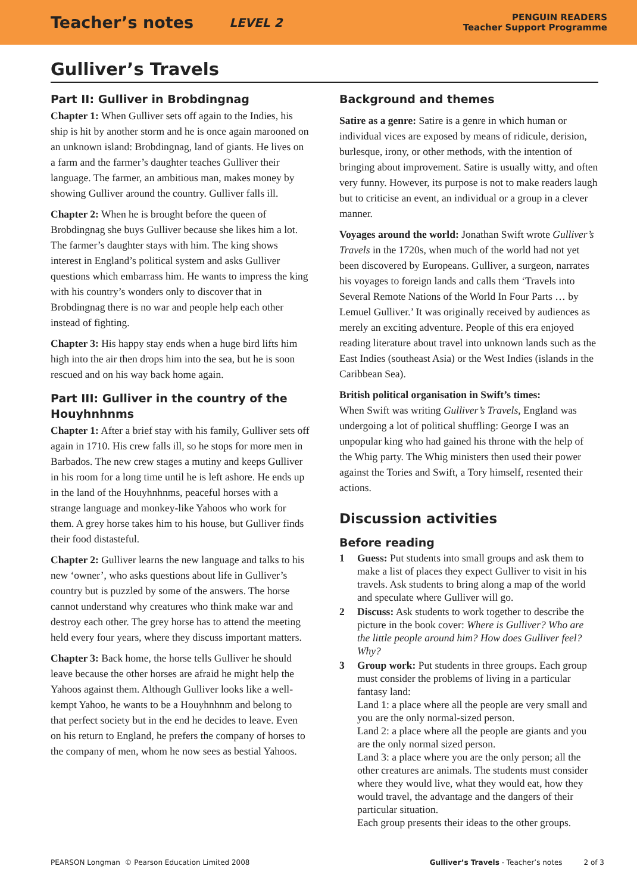Teacher’s notes LEVEL 2
PENGUIN READERS
Teacher Support Programme
Gulliver’s Travels
Part II: Gulliver in Brobdingnag
Chapter 1: When Gulliver sets off again to the Indies, his ship is hit by another storm and he is once again marooned on an unknown island: Brobdingnag, land of giants. He lives on a farm and the farmer’s daughter teaches Gulliver their language. The farmer, an ambitious man, makes money by showing Gulliver around the country. Gulliver falls ill.
Chapter 2: When he is brought before the queen of Brobdingnag she buys Gulliver because she likes him a lot. The farmer’s daughter stays with him. The king shows interest in England’s political system and asks Gulliver questions which embarrass him. He wants to impress the king with his country’s wonders only to discover that in Brobdingnag there is no war and people help each other instead of fighting.
Chapter 3: His happy stay ends when a huge bird lifts him high into the air then drops him into the sea, but he is soon rescued and on his way back home again.
Part III: Gulliver in the country of the Houyhnhnms
Chapter 1: After a brief stay with his family, Gulliver sets off again in 1710. His crew falls ill, so he stops for more men in Barbados. The new crew stages a mutiny and keeps Gulliver in his room for a long time until he is left ashore. He ends up in the land of the Houyhnhnms, peaceful horses with a strange language and monkey-like Yahoos who work for them. A grey horse takes him to his house, but Gulliver finds their food distasteful.
Chapter 2: Gulliver learns the new language and talks to his new ‘owner’, who asks questions about life in Gulliver’s country but is puzzled by some of the answers. The horse cannot understand why creatures who think make war and destroy each other. The grey horse has to attend the meeting held every four years, where they discuss important matters.
Chapter 3: Back home, the horse tells Gulliver he should leave because the other horses are afraid he might help the Yahoos against them. Although Gulliver looks like a well-kempt Yahoo, he wants to be a Houyhnhnm and belong to that perfect society but in the end he decides to leave. Even on his return to England, he prefers the company of horses to the company of men, whom he now sees as bestial Yahoos.
Background and themes
Satire as a genre: Satire is a genre in which human or individual vices are exposed by means of ridicule, derision, burlesque, irony, or other methods, with the intention of bringing about improvement. Satire is usually witty, and often very funny. However, its purpose is not to make readers laugh but to criticise an event, an individual or a group in a clever manner.
Voyages around the world: Jonathan Swift wrote Gulliver’s Travels in the 1720s, when much of the world had not yet been discovered by Europeans. Gulliver, a surgeon, narrates his voyages to foreign lands and calls them ‘Travels into Several Remote Nations of the World In Four Parts … by Lemuel Gulliver.’ It was originally received by audiences as merely an exciting adventure. People of this era enjoyed reading literature about travel into unknown lands such as the East Indies (southeast Asia) or the West Indies (islands in the Caribbean Sea).
British political organisation in Swift’s times:
When Swift was writing Gulliver’s Travels, England was undergoing a lot of political shuffling: George I was an unpopular king who had gained his throne with the help of the Whig party. The Whig ministers then used their power against the Tories and Swift, a Tory himself, resented their actions.
Discussion activities
Before reading
1 Guess: Put students into small groups and ask them to make a list of places they expect Gulliver to visit in his travels. Ask students to bring along a map of the world and speculate where Gulliver will go.
2 Discuss: Ask students to work together to describe the picture in the book cover: Where is Gulliver? Who are the little people around him? How does Gulliver feel? Why?
3 Group work: Put students in three groups. Each group must consider the problems of living in a particular fantasy land:
Land 1: a place where all the people are very small and you are the only normal-sized person.
Land 2: a place where all the people are giants and you are the only normal sized person.
Land 3: a place where you are the only person; all the other creatures are animals. The students must consider where they would live, what they would eat, how they would travel, the advantage and the dangers of their particular situation.
Each group presents their ideas to the other groups.
PEARSON Longman © Pearson Education Limited 2008 Gulliver’s Travels - Teacher’s notes 2 of 3